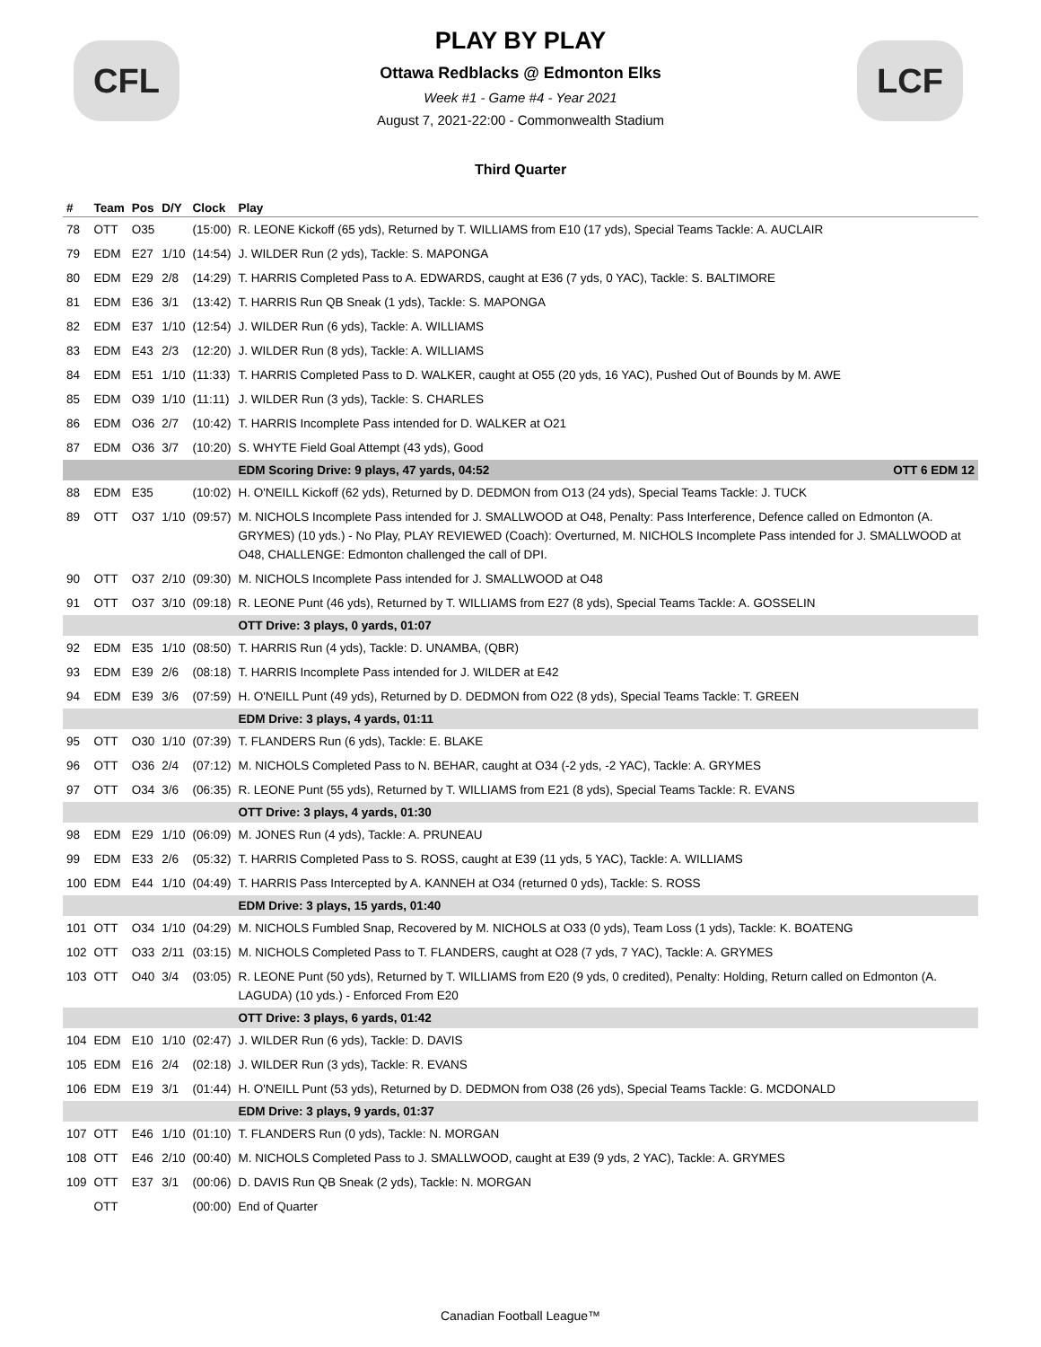CFL LCF
PLAY BY PLAY
Ottawa Redblacks @ Edmonton Elks
Week #1 - Game #4 - Year 2021
August 7, 2021-22:00 - Commonwealth Stadium
Third Quarter
| # | Team | Pos | D/Y | Clock | Play |
| --- | --- | --- | --- | --- | --- |
| 78 | OTT | O35 | | (15:00) | R. LEONE Kickoff (65 yds), Returned by T. WILLIAMS from E10 (17 yds), Special Teams Tackle: A. AUCLAIR |
| 79 | EDM | E27 | 1/10 | (14:54) | J. WILDER Run (2 yds), Tackle: S. MAPONGA |
| 80 | EDM | E29 | 2/8 | (14:29) | T. HARRIS Completed Pass to A. EDWARDS, caught at E36 (7 yds, 0 YAC), Tackle: S. BALTIMORE |
| 81 | EDM | E36 | 3/1 | (13:42) | T. HARRIS Run QB Sneak (1 yds), Tackle: S. MAPONGA |
| 82 | EDM | E37 | 1/10 | (12:54) | J. WILDER Run (6 yds), Tackle: A. WILLIAMS |
| 83 | EDM | E43 | 2/3 | (12:20) | J. WILDER Run (8 yds), Tackle: A. WILLIAMS |
| 84 | EDM | E51 | 1/10 | (11:33) | T. HARRIS Completed Pass to D. WALKER, caught at O55 (20 yds, 16 YAC), Pushed Out of Bounds by M. AWE |
| 85 | EDM | O39 | 1/10 | (11:11) | J. WILDER Run (3 yds), Tackle: S. CHARLES |
| 86 | EDM | O36 | 2/7 | (10:42) | T. HARRIS Incomplete Pass intended for D. WALKER at O21 |
| 87 | EDM | O36 | 3/7 | (10:20) | S. WHYTE Field Goal Attempt (43 yds), Good |
| | | | | | EDM Scoring Drive: 9 plays, 47 yards, 04:52 OTT 6 EDM 12 |
| 88 | EDM | E35 | | (10:02) | H. O'NEILL Kickoff (62 yds), Returned by D. DEDMON from O13 (24 yds), Special Teams Tackle: J. TUCK |
| 89 | OTT | O37 | 1/10 | (09:57) | M. NICHOLS Incomplete Pass intended for J. SMALLWOOD at O48, Penalty: Pass Interference, Defence called on Edmonton (A. GRYMES) (10 yds.) - No Play, PLAY REVIEWED (Coach): Overturned, M. NICHOLS Incomplete Pass intended for J. SMALLWOOD at O48, CHALLENGE: Edmonton challenged the call of DPI. |
| 90 | OTT | O37 | 2/10 | (09:30) | M. NICHOLS Incomplete Pass intended for J. SMALLWOOD at O48 |
| 91 | OTT | O37 | 3/10 | (09:18) | R. LEONE Punt (46 yds), Returned by T. WILLIAMS from E27 (8 yds), Special Teams Tackle: A. GOSSELIN |
| | | | | | OTT Drive: 3 plays, 0 yards, 01:07 |
| 92 | EDM | E35 | 1/10 | (08:50) | T. HARRIS Run (4 yds), Tackle: D. UNAMBA, (QBR) |
| 93 | EDM | E39 | 2/6 | (08:18) | T. HARRIS Incomplete Pass intended for J. WILDER at E42 |
| 94 | EDM | E39 | 3/6 | (07:59) | H. O'NEILL Punt (49 yds), Returned by D. DEDMON from O22 (8 yds), Special Teams Tackle: T. GREEN |
| | | | | | EDM Drive: 3 plays, 4 yards, 01:11 |
| 95 | OTT | O30 | 1/10 | (07:39) | T. FLANDERS Run (6 yds), Tackle: E. BLAKE |
| 96 | OTT | O36 | 2/4 | (07:12) | M. NICHOLS Completed Pass to N. BEHAR, caught at O34 (-2 yds, -2 YAC), Tackle: A. GRYMES |
| 97 | OTT | O34 | 3/6 | (06:35) | R. LEONE Punt (55 yds), Returned by T. WILLIAMS from E21 (8 yds), Special Teams Tackle: R. EVANS |
| | | | | | OTT Drive: 3 plays, 4 yards, 01:30 |
| 98 | EDM | E29 | 1/10 | (06:09) | M. JONES Run (4 yds), Tackle: A. PRUNEAU |
| 99 | EDM | E33 | 2/6 | (05:32) | T. HARRIS Completed Pass to S. ROSS, caught at E39 (11 yds, 5 YAC), Tackle: A. WILLIAMS |
| 100 | EDM | E44 | 1/10 | (04:49) | T. HARRIS Pass Intercepted by A. KANNEH at O34 (returned 0 yds), Tackle: S. ROSS |
| | | | | | EDM Drive: 3 plays, 15 yards, 01:40 |
| 101 | OTT | O34 | 1/10 | (04:29) | M. NICHOLS Fumbled Snap, Recovered by M. NICHOLS at O33 (0 yds), Team Loss (1 yds), Tackle: K. BOATENG |
| 102 | OTT | O33 | 2/11 | (03:15) | M. NICHOLS Completed Pass to T. FLANDERS, caught at O28 (7 yds, 7 YAC), Tackle: A. GRYMES |
| 103 | OTT | O40 | 3/4 | (03:05) | R. LEONE Punt (50 yds), Returned by T. WILLIAMS from E20 (9 yds, 0 credited), Penalty: Holding, Return called on Edmonton (A. LAGUDA) (10 yds.) - Enforced From E20 |
| | | | | | OTT Drive: 3 plays, 6 yards, 01:42 |
| 104 | EDM | E10 | 1/10 | (02:47) | J. WILDER Run (6 yds), Tackle: D. DAVIS |
| 105 | EDM | E16 | 2/4 | (02:18) | J. WILDER Run (3 yds), Tackle: R. EVANS |
| 106 | EDM | E19 | 3/1 | (01:44) | H. O'NEILL Punt (53 yds), Returned by D. DEDMON from O38 (26 yds), Special Teams Tackle: G. MCDONALD |
| | | | | | EDM Drive: 3 plays, 9 yards, 01:37 |
| 107 | OTT | E46 | 1/10 | (01:10) | T. FLANDERS Run (0 yds), Tackle: N. MORGAN |
| 108 | OTT | E46 | 2/10 | (00:40) | M. NICHOLS Completed Pass to J. SMALLWOOD, caught at E39 (9 yds, 2 YAC), Tackle: A. GRYMES |
| 109 | OTT | E37 | 3/1 | (00:06) | D. DAVIS Run QB Sneak (2 yds), Tackle: N. MORGAN |
| | OTT | | | (00:00) | End of Quarter |
Canadian Football League™